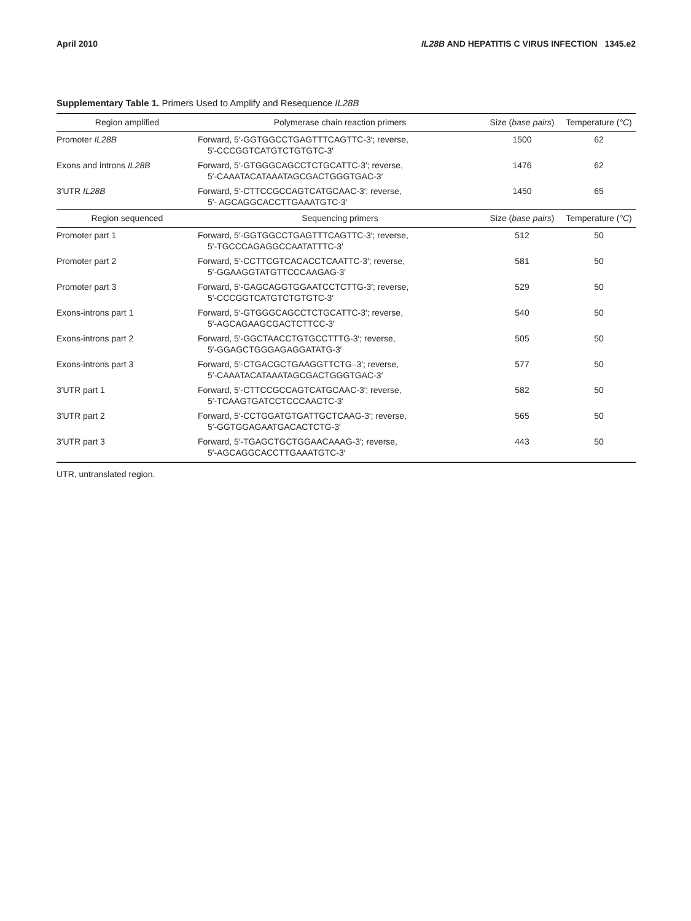April 2010 IL28B AND HEPATITIS C VIRUS INFECTION 1345.e2
Supplementary Table 1. Primers Used to Amplify and Resequence IL28B
| Region amplified | Polymerase chain reaction primers | Size ( base pairs ) | Temperature ( °C ) |
| --- | --- | --- | --- |
| Promoter IL28B | Forward, 5′-GGTGGCCTGAGTTTCAGTTC-3′; reverse, 5′-CCCGGTCATGTCTGTGTC-3′ | 1500 | 62 |
| Exons and introns IL28B | Forward, 5′-GTGGGCAGCCTCTGCATTC-3′; reverse, 5′-CAAATACATAAATAGCGACTGGGTGAC-3′ | 1476 | 62 |
| 3′UTR IL28B | Forward, 5′-CTTCCGCCAGTCATGCAAC-3′; reverse, 5′- AGCAGGCACCTTGAAATGTC-3′ | 1450 | 65 |
| Region sequenced | Sequencing primers | Size ( base pairs ) | Temperature ( °C ) |
| Promoter part 1 | Forward, 5′-GGTGGCCTGAGTTTCAGTTC-3′; reverse, 5′-TGCCCAGAGGCCAATATTTC-3′ | 512 | 50 |
| Promoter part 2 | Forward, 5′-CCTTCGTCACACCTCAATTC-3′; reverse, 5′-GGAAGGTATGTTCCCAAGAG-3′ | 581 | 50 |
| Promoter part 3 | Forward, 5′-GAGCAGGTGGAATCCTCTTG-3′; reverse, 5′-CCCGGTCATGTCTGTGTC-3′ | 529 | 50 |
| Exons-introns part 1 | Forward, 5′-GTGGGCAGCCTCTGCATTC-3′; reverse, 5′-AGCAGAAGCGACTCTTCC-3′ | 540 | 50 |
| Exons-introns part 2 | Forward, 5′-GGCTAACCTGTGCCTTTG-3′; reverse, 5′-GGAGCTGGGAGAGGATATG-3′ | 505 | 50 |
| Exons-introns part 3 | Forward, 5′-CTGACGCTGAAGGTTCTG–3′; reverse, 5′-CAAATACATAAATAGCGACTGGGTGAC-3′ | 577 | 50 |
| 3′UTR part 1 | Forward, 5′-CTTCCGCCAGTCATGCAAC-3′; reverse, 5′-TCAAGTGATCCTCCCAACTC-3′ | 582 | 50 |
| 3′UTR part 2 | Forward, 5′-CCTGGATGTGATTGCTCAAG-3′; reverse, 5′-GGTGGAGAATGACACTCTG-3′ | 565 | 50 |
| 3′UTR part 3 | Forward, 5′-TGAGCTGCTGGAACAAAG-3′; reverse, 5′-AGCAGGCACCTTGAAATGTC-3′ | 443 | 50 |
UTR, untranslated region.